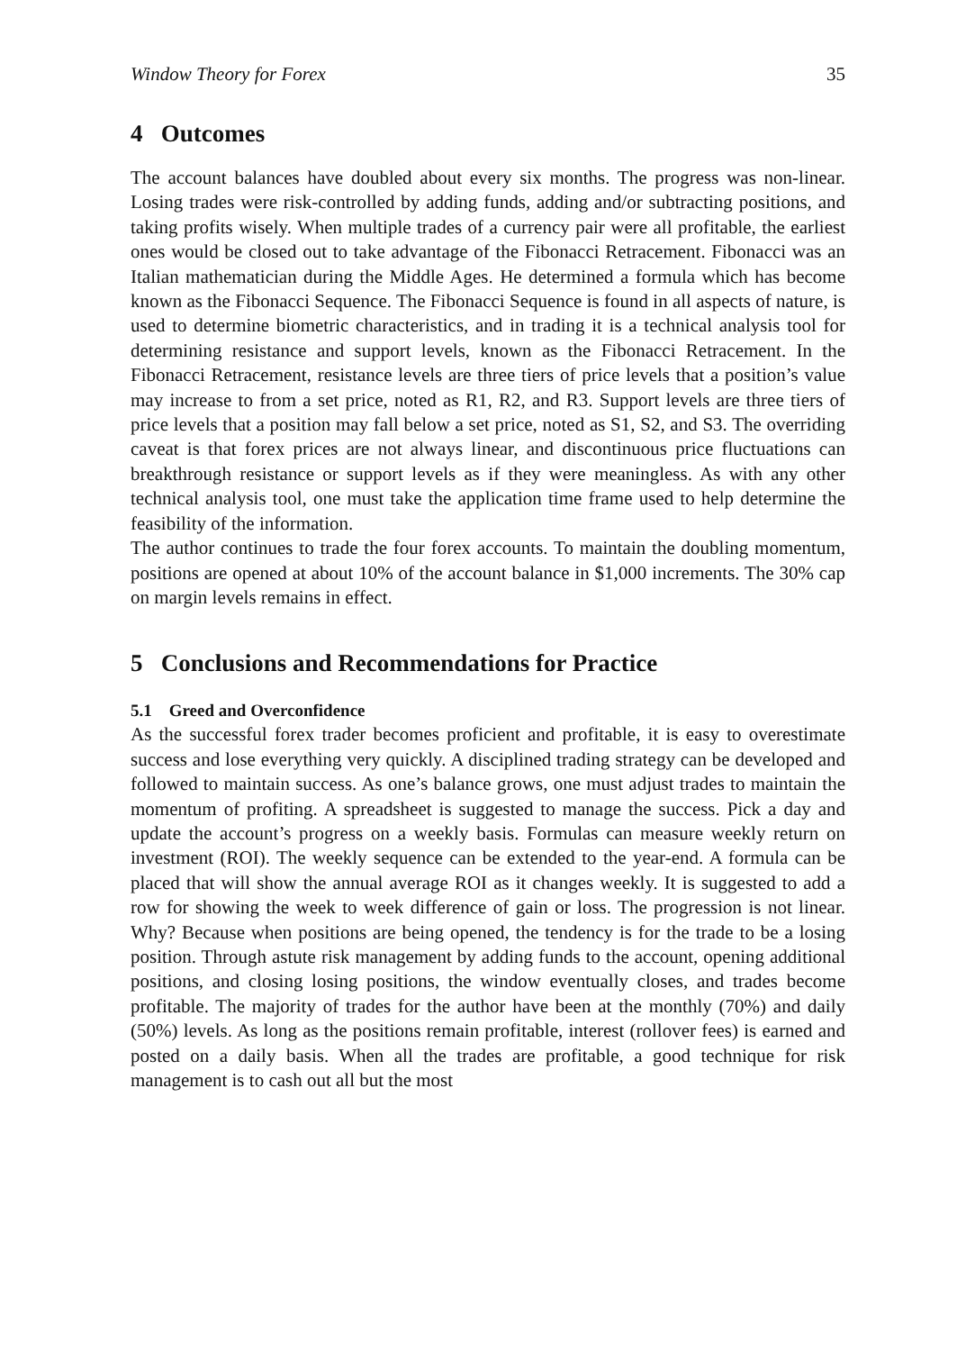Window Theory for Forex 35
4 Outcomes
The account balances have doubled about every six months. The progress was non-linear. Losing trades were risk-controlled by adding funds, adding and/or subtracting positions, and taking profits wisely. When multiple trades of a currency pair were all profitable, the earliest ones would be closed out to take advantage of the Fibonacci Retracement. Fibonacci was an Italian mathematician during the Middle Ages. He determined a formula which has become known as the Fibonacci Sequence. The Fibonacci Sequence is found in all aspects of nature, is used to determine biometric characteristics, and in trading it is a technical analysis tool for determining resistance and support levels, known as the Fibonacci Retracement. In the Fibonacci Retracement, resistance levels are three tiers of price levels that a position’s value may increase to from a set price, noted as R1, R2, and R3. Support levels are three tiers of price levels that a position may fall below a set price, noted as S1, S2, and S3. The overriding caveat is that forex prices are not always linear, and discontinuous price fluctuations can breakthrough resistance or support levels as if they were meaningless. As with any other technical analysis tool, one must take the application time frame used to help determine the feasibility of the information.
The author continues to trade the four forex accounts. To maintain the doubling momentum, positions are opened at about 10% of the account balance in $1,000 increments. The 30% cap on margin levels remains in effect.
5 Conclusions and Recommendations for Practice
5.1 Greed and Overconfidence
As the successful forex trader becomes proficient and profitable, it is easy to overestimate success and lose everything very quickly. A disciplined trading strategy can be developed and followed to maintain success. As one’s balance grows, one must adjust trades to maintain the momentum of profiting. A spreadsheet is suggested to manage the success. Pick a day and update the account’s progress on a weekly basis. Formulas can measure weekly return on investment (ROI). The weekly sequence can be extended to the year-end. A formula can be placed that will show the annual average ROI as it changes weekly. It is suggested to add a row for showing the week to week difference of gain or loss. The progression is not linear. Why? Because when positions are being opened, the tendency is for the trade to be a losing position. Through astute risk management by adding funds to the account, opening additional positions, and closing losing positions, the window eventually closes, and trades become profitable. The majority of trades for the author have been at the monthly (70%) and daily (50%) levels. As long as the positions remain profitable, interest (rollover fees) is earned and posted on a daily basis. When all the trades are profitable, a good technique for risk management is to cash out all but the most